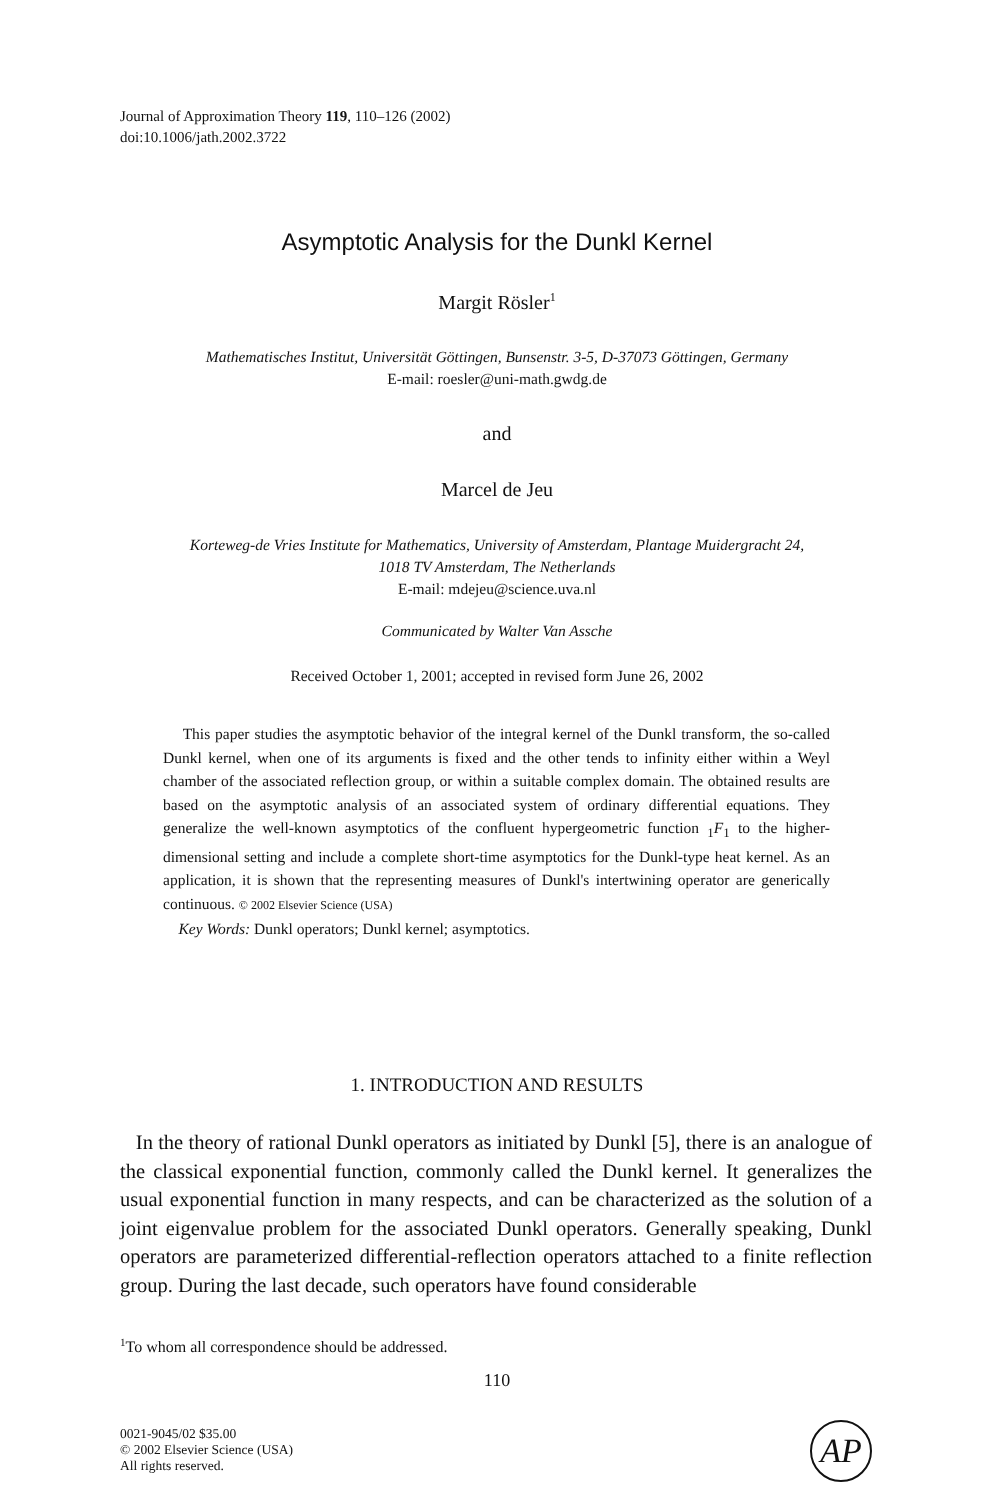Journal of Approximation Theory 119, 110–126 (2002)
doi:10.1006/jath.2002.3722
Asymptotic Analysis for the Dunkl Kernel
Margit Rösler<sup>1</sup>
Mathematisches Institut, Universität Göttingen, Bunsenstr. 3-5, D-37073 Göttingen, Germany
E-mail: roesler@uni-math.gwdg.de
and
Marcel de Jeu
Korteweg-de Vries Institute for Mathematics, University of Amsterdam, Plantage Muidergracht 24,
1018 TV Amsterdam, The Netherlands
E-mail: mdejeu@science.uva.nl
Communicated by Walter Van Assche
Received October 1, 2001; accepted in revised form June 26, 2002
This paper studies the asymptotic behavior of the integral kernel of the Dunkl transform, the so-called Dunkl kernel, when one of its arguments is fixed and the other tends to infinity either within a Weyl chamber of the associated reflection group, or within a suitable complex domain. The obtained results are based on the asymptotic analysis of an associated system of ordinary differential equations. They generalize the well-known asymptotics of the confluent hypergeometric function <sub>1</sub>F<sub>1</sub> to the higher-dimensional setting and include a complete short-time asymptotics for the Dunkl-type heat kernel. As an application, it is shown that the representing measures of Dunkl's intertwining operator are generically continuous. © 2002 Elsevier Science (USA)
Key Words: Dunkl operators; Dunkl kernel; asymptotics.
1. INTRODUCTION AND RESULTS
In the theory of rational Dunkl operators as initiated by Dunkl [5], there is an analogue of the classical exponential function, commonly called the Dunkl kernel. It generalizes the usual exponential function in many respects, and can be characterized as the solution of a joint eigenvalue problem for the associated Dunkl operators. Generally speaking, Dunkl operators are parameterized differential-reflection operators attached to a finite reflection group. During the last decade, such operators have found considerable
<sup>1</sup> To whom all correspondence should be addressed.
110
0021-9045/02 $35.00
© 2002 Elsevier Science (USA)
All rights reserved.
AP